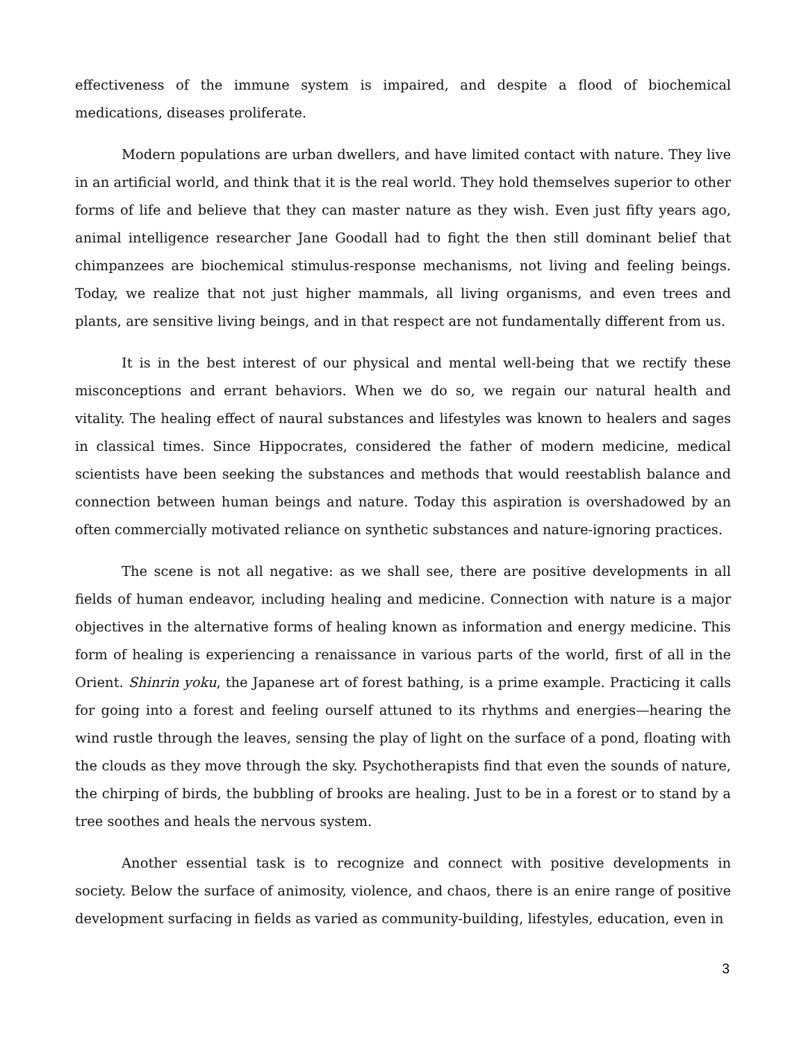effectiveness of the immune system is impaired, and despite a flood of biochemical medications, diseases proliferate.
Modern populations are urban dwellers, and have limited contact with nature. They live in an artificial world, and think that it is the real world. They hold themselves superior to other forms of life and believe that they can master nature as they wish. Even just fifty years ago, animal intelligence researcher Jane Goodall had to fight the then still dominant belief that chimpanzees are biochemical stimulus-response mechanisms, not living and feeling beings. Today, we realize that not just higher mammals, all living organisms, and even trees and plants, are sensitive living beings, and in that respect are not fundamentally different from us.
It is in the best interest of our physical and mental well-being that we rectify these misconceptions and errant behaviors. When we do so, we regain our natural health and vitality. The healing effect of naural substances and lifestyles was known to healers and sages in classical times. Since Hippocrates, considered the father of modern medicine, medical scientists have been seeking the substances and methods that would reestablish balance and connection between human beings and nature. Today this aspiration is overshadowed by an often commercially motivated reliance on synthetic substances and nature-ignoring practices.
The scene is not all negative: as we shall see, there are positive developments in all fields of human endeavor, including healing and medicine. Connection with nature is a major objectives in the alternative forms of healing known as information and energy medicine. This form of healing is experiencing a renaissance in various parts of the world, first of all in the Orient. Shinrin yoku, the Japanese art of forest bathing, is a prime example. Practicing it calls for going into a forest and feeling ourself attuned to its rhythms and energies—hearing the wind rustle through the leaves, sensing the play of light on the surface of a pond, floating with the clouds as they move through the sky. Psychotherapists find that even the sounds of nature, the chirping of birds, the bubbling of brooks are healing. Just to be in a forest or to stand by a tree soothes and heals the nervous system.
Another essential task is to recognize and connect with positive developments in society. Below the surface of animosity, violence, and chaos, there is an enire range of positive development surfacing in fields as varied as community-building, lifestyles, education, even in
3